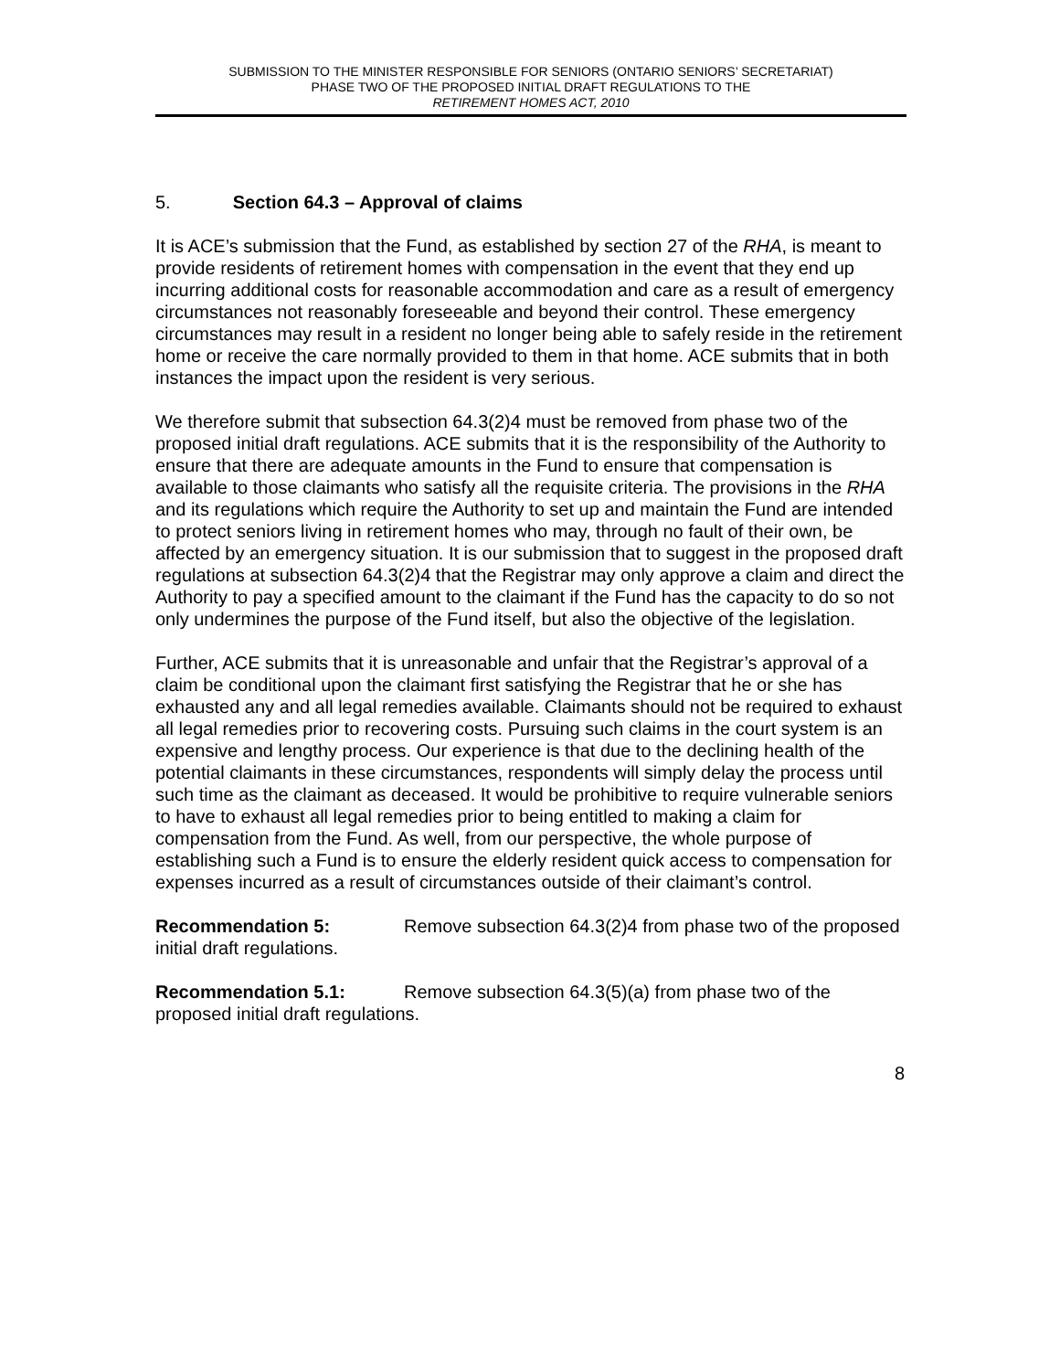SUBMISSION TO THE MINISTER RESPONSIBLE FOR SENIORS (ONTARIO SENIORS’ SECRETARIAT)
PHASE TWO OF THE PROPOSED INITIAL DRAFT REGULATIONS TO THE
RETIREMENT HOMES ACT, 2010
5. Section 64.3 – Approval of claims
It is ACE’s submission that the Fund, as established by section 27 of the RHA, is meant to provide residents of retirement homes with compensation in the event that they end up incurring additional costs for reasonable accommodation and care as a result of emergency circumstances not reasonably foreseeable and beyond their control. These emergency circumstances may result in a resident no longer being able to safely reside in the retirement home or receive the care normally provided to them in that home. ACE submits that in both instances the impact upon the resident is very serious.
We therefore submit that subsection 64.3(2)4 must be removed from phase two of the proposed initial draft regulations. ACE submits that it is the responsibility of the Authority to ensure that there are adequate amounts in the Fund to ensure that compensation is available to those claimants who satisfy all the requisite criteria. The provisions in the RHA and its regulations which require the Authority to set up and maintain the Fund are intended to protect seniors living in retirement homes who may, through no fault of their own, be affected by an emergency situation. It is our submission that to suggest in the proposed draft regulations at subsection 64.3(2)4 that the Registrar may only approve a claim and direct the Authority to pay a specified amount to the claimant if the Fund has the capacity to do so not only undermines the purpose of the Fund itself, but also the objective of the legislation.
Further, ACE submits that it is unreasonable and unfair that the Registrar’s approval of a claim be conditional upon the claimant first satisfying the Registrar that he or she has exhausted any and all legal remedies available. Claimants should not be required to exhaust all legal remedies prior to recovering costs. Pursuing such claims in the court system is an expensive and lengthy process. Our experience is that due to the declining health of the potential claimants in these circumstances, respondents will simply delay the process until such time as the claimant as deceased. It would be prohibitive to require vulnerable seniors to have to exhaust all legal remedies prior to being entitled to making a claim for compensation from the Fund. As well, from our perspective, the whole purpose of establishing such a Fund is to ensure the elderly resident quick access to compensation for expenses incurred as a result of circumstances outside of their claimant’s control.
Recommendation 5: Remove subsection 64.3(2)4 from phase two of the proposed initial draft regulations.
Recommendation 5.1: Remove subsection 64.3(5)(a) from phase two of the proposed initial draft regulations.
8